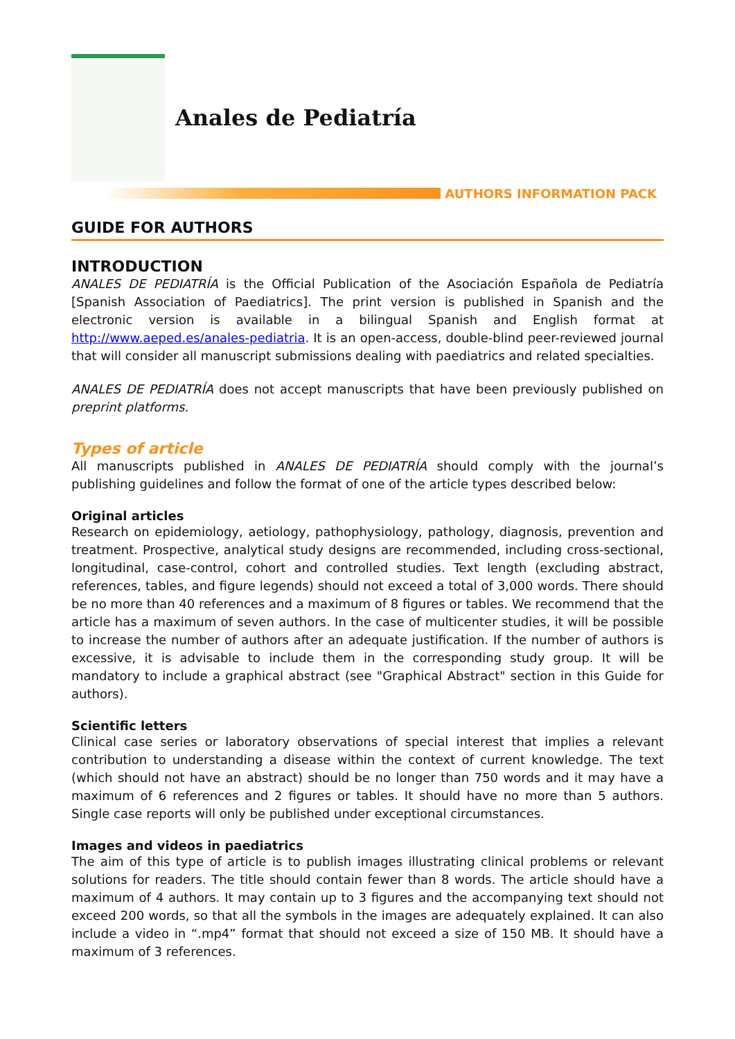Anales de Pediatría
AUTHORS INFORMATION PACK
GUIDE FOR AUTHORS
INTRODUCTION
ANALES DE PEDIATRÍA is the Official Publication of the Asociación Española de Pediatría [Spanish Association of Paediatrics]. The print version is published in Spanish and the electronic version is available in a bilingual Spanish and English format at http://www.aeped.es/anales-pediatria. It is an open-access, double-blind peer-reviewed journal that will consider all manuscript submissions dealing with paediatrics and related specialties.
ANALES DE PEDIATRÍA does not accept manuscripts that have been previously published on preprint platforms.
Types of article
All manuscripts published in ANALES DE PEDIATRÍA should comply with the journal’s publishing guidelines and follow the format of one of the article types described below:
Original articles
Research on epidemiology, aetiology, pathophysiology, pathology, diagnosis, prevention and treatment. Prospective, analytical study designs are recommended, including cross-sectional, longitudinal, case-control, cohort and controlled studies. Text length (excluding abstract, references, tables, and figure legends) should not exceed a total of 3,000 words. There should be no more than 40 references and a maximum of 8 figures or tables. We recommend that the article has a maximum of seven authors. In the case of multicenter studies, it will be possible to increase the number of authors after an adequate justification. If the number of authors is excessive, it is advisable to include them in the corresponding study group. It will be mandatory to include a graphical abstract (see "Graphical Abstract" section in this Guide for authors).
Scientific letters
Clinical case series or laboratory observations of special interest that implies a relevant contribution to understanding a disease within the context of current knowledge. The text (which should not have an abstract) should be no longer than 750 words and it may have a maximum of 6 references and 2 figures or tables. It should have no more than 5 authors. Single case reports will only be published under exceptional circumstances.
Images and videos in paediatrics
The aim of this type of article is to publish images illustrating clinical problems or relevant solutions for readers. The title should contain fewer than 8 words. The article should have a maximum of 4 authors. It may contain up to 3 figures and the accompanying text should not exceed 200 words, so that all the symbols in the images are adequately explained. It can also include a video in “.mp4” format that should not exceed a size of 150 MB. It should have a maximum of 3 references.